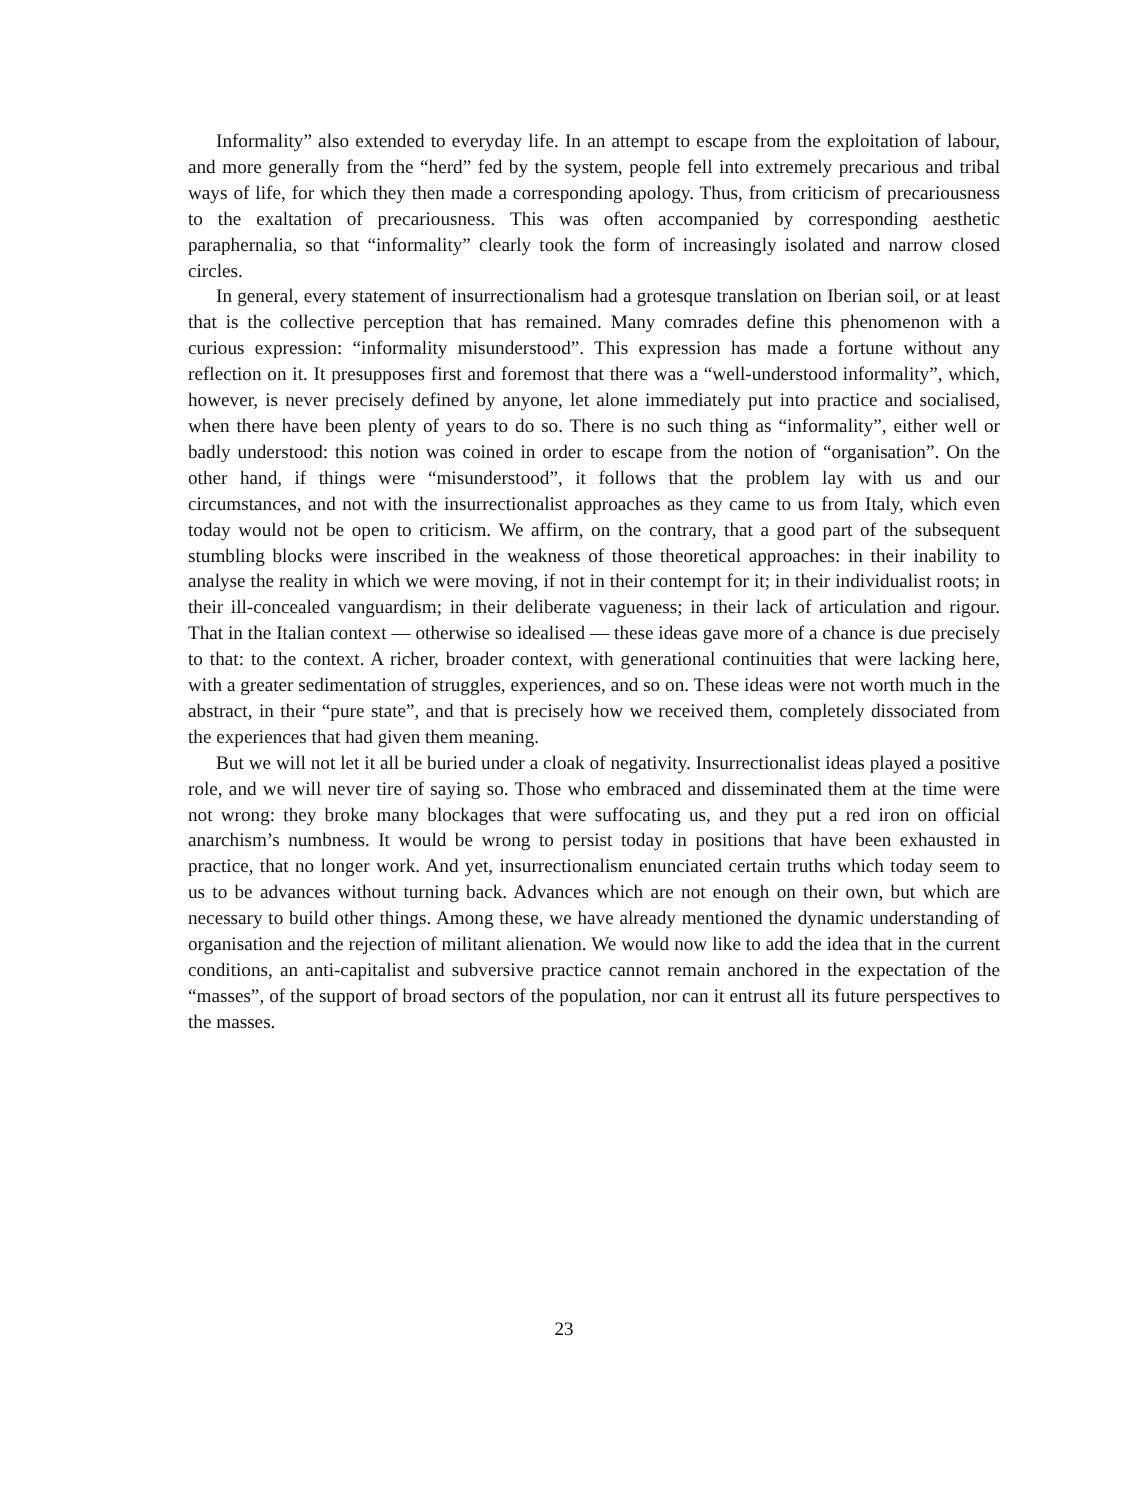Informality” also extended to everyday life. In an attempt to escape from the exploitation of labour, and more generally from the “herd” fed by the system, people fell into extremely precarious and tribal ways of life, for which they then made a corresponding apology. Thus, from criticism of precariousness to the exaltation of precariousness. This was often accompanied by corresponding aesthetic paraphernalia, so that “informality” clearly took the form of increasingly isolated and narrow closed circles.
In general, every statement of insurrectionalism had a grotesque translation on Iberian soil, or at least that is the collective perception that has remained. Many comrades define this phenomenon with a curious expression: “informality misunderstood”. This expression has made a fortune without any reflection on it. It presupposes first and foremost that there was a “well-understood informality”, which, however, is never precisely defined by anyone, let alone immediately put into practice and socialised, when there have been plenty of years to do so. There is no such thing as “informality”, either well or badly understood: this notion was coined in order to escape from the notion of “organisation”. On the other hand, if things were “misunderstood”, it follows that the problem lay with us and our circumstances, and not with the insurrectionalist approaches as they came to us from Italy, which even today would not be open to criticism. We affirm, on the contrary, that a good part of the subsequent stumbling blocks were inscribed in the weakness of those theoretical approaches: in their inability to analyse the reality in which we were moving, if not in their contempt for it; in their individualist roots; in their ill-concealed vanguardism; in their deliberate vagueness; in their lack of articulation and rigour. That in the Italian context — otherwise so idealised — these ideas gave more of a chance is due precisely to that: to the context. A richer, broader context, with generational continuities that were lacking here, with a greater sedimentation of struggles, experiences, and so on. These ideas were not worth much in the abstract, in their “pure state”, and that is precisely how we received them, completely dissociated from the experiences that had given them meaning.
But we will not let it all be buried under a cloak of negativity. Insurrectionalist ideas played a positive role, and we will never tire of saying so. Those who embraced and disseminated them at the time were not wrong: they broke many blockages that were suffocating us, and they put a red iron on official anarchism’s numbness. It would be wrong to persist today in positions that have been exhausted in practice, that no longer work. And yet, insurrectionalism enunciated certain truths which today seem to us to be advances without turning back. Advances which are not enough on their own, but which are necessary to build other things. Among these, we have already mentioned the dynamic understanding of organisation and the rejection of militant alienation. We would now like to add the idea that in the current conditions, an anti-capitalist and subversive practice cannot remain anchored in the expectation of the “masses”, of the support of broad sectors of the population, nor can it entrust all its future perspectives to the masses.
23